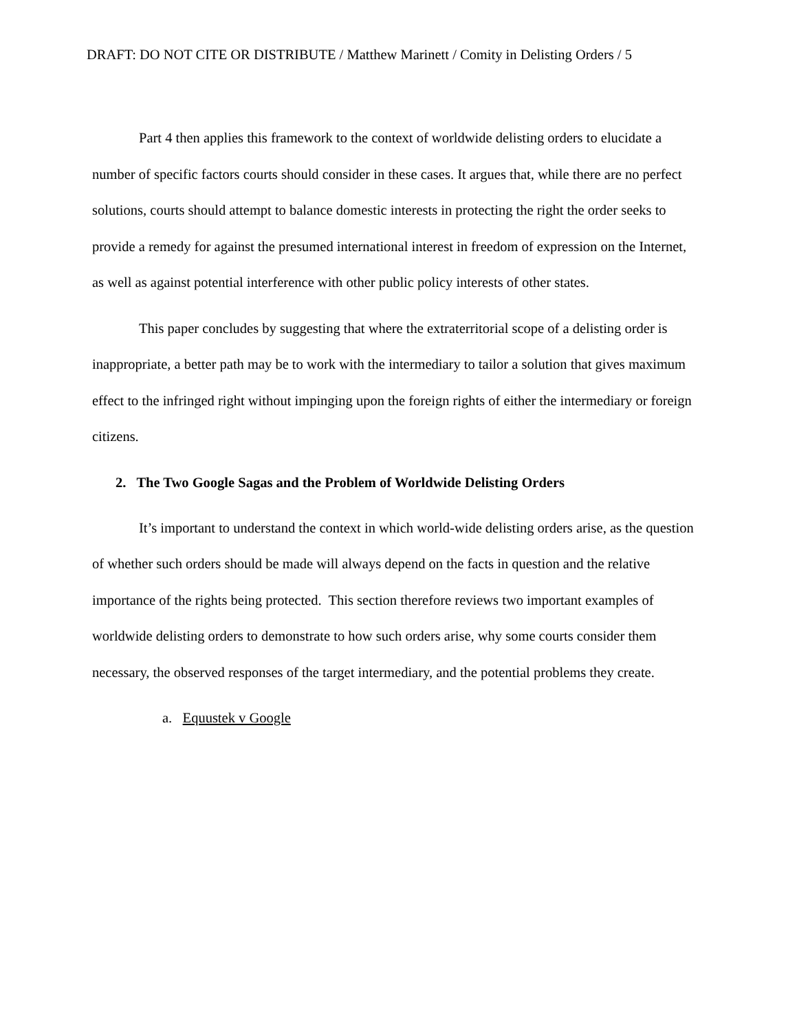DRAFT: DO NOT CITE OR DISTRIBUTE / Matthew Marinett / Comity in Delisting Orders / 5
Part 4 then applies this framework to the context of worldwide delisting orders to elucidate a number of specific factors courts should consider in these cases. It argues that, while there are no perfect solutions, courts should attempt to balance domestic interests in protecting the right the order seeks to provide a remedy for against the presumed international interest in freedom of expression on the Internet, as well as against potential interference with other public policy interests of other states.
This paper concludes by suggesting that where the extraterritorial scope of a delisting order is inappropriate, a better path may be to work with the intermediary to tailor a solution that gives maximum effect to the infringed right without impinging upon the foreign rights of either the intermediary or foreign citizens.
2. The Two Google Sagas and the Problem of Worldwide Delisting Orders
It’s important to understand the context in which world-wide delisting orders arise, as the question of whether such orders should be made will always depend on the facts in question and the relative importance of the rights being protected. This section therefore reviews two important examples of worldwide delisting orders to demonstrate to how such orders arise, why some courts consider them necessary, the observed responses of the target intermediary, and the potential problems they create.
a. Equustek v Google